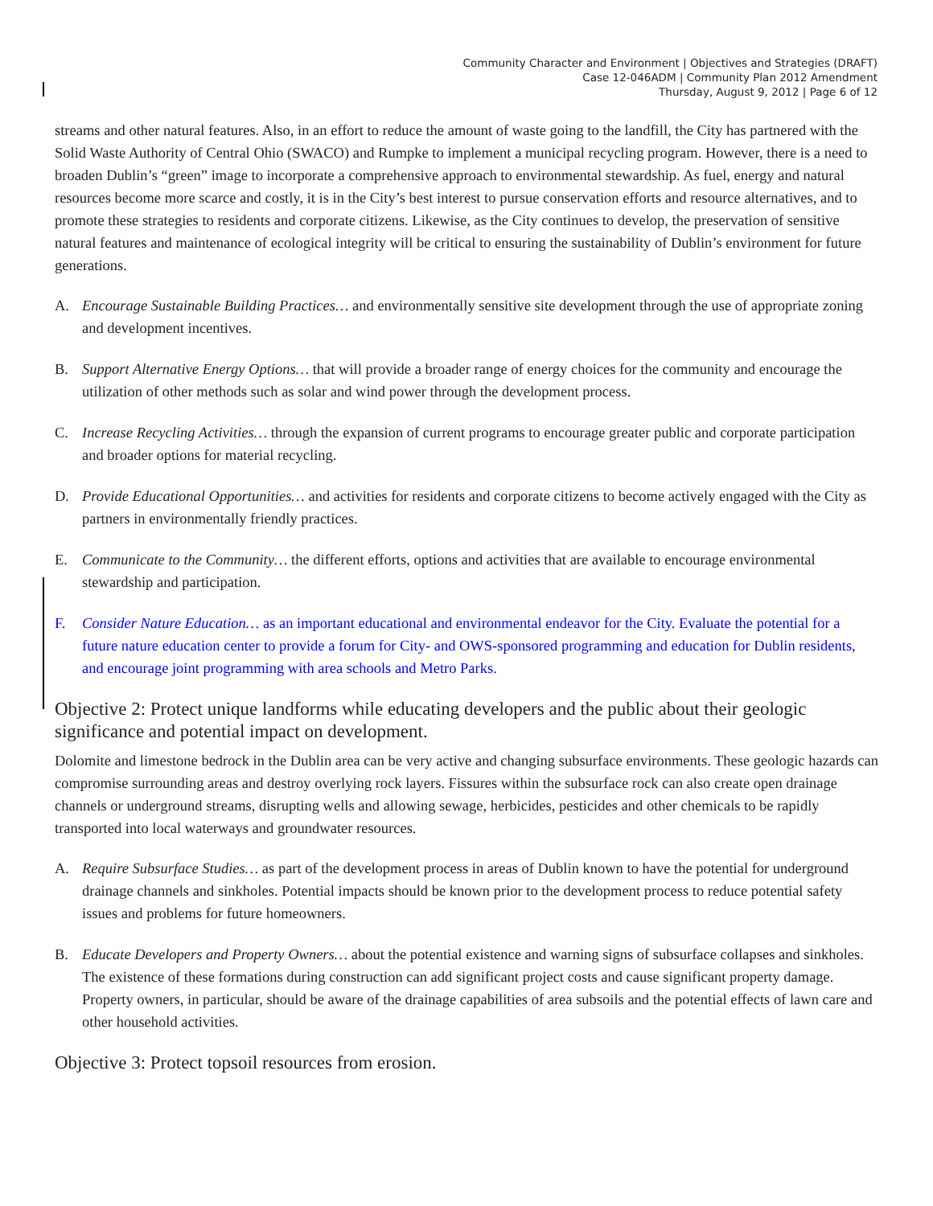Community Character and Environment | Objectives and Strategies (DRAFT)
Case 12-046ADM | Community Plan 2012 Amendment
Thursday, August 9, 2012 | Page 6 of 12
streams and other natural features. Also, in an effort to reduce the amount of waste going to the landfill, the City has partnered with the Solid Waste Authority of Central Ohio (SWACO) and Rumpke to implement a municipal recycling program. However, there is a need to broaden Dublin’s “green” image to incorporate a comprehensive approach to environmental stewardship. As fuel, energy and natural resources become more scarce and costly, it is in the City’s best interest to pursue conservation efforts and resource alternatives, and to promote these strategies to residents and corporate citizens. Likewise, as the City continues to develop, the preservation of sensitive natural features and maintenance of ecological integrity will be critical to ensuring the sustainability of Dublin’s environment for future generations.
A. Encourage Sustainable Building Practices… and environmentally sensitive site development through the use of appropriate zoning and development incentives.
B. Support Alternative Energy Options… that will provide a broader range of energy choices for the community and encourage the utilization of other methods such as solar and wind power through the development process.
C. Increase Recycling Activities… through the expansion of current programs to encourage greater public and corporate participation and broader options for material recycling.
D. Provide Educational Opportunities… and activities for residents and corporate citizens to become actively engaged with the City as partners in environmentally friendly practices.
E. Communicate to the Community… the different efforts, options and activities that are available to encourage environmental stewardship and participation.
F. Consider Nature Education… as an important educational and environmental endeavor for the City. Evaluate the potential for a future nature education center to provide a forum for City- and OWS-sponsored programming and education for Dublin residents, and encourage joint programming with area schools and Metro Parks.
Objective 2: Protect unique landforms while educating developers and the public about their geologic significance and potential impact on development.
Dolomite and limestone bedrock in the Dublin area can be very active and changing subsurface environments. These geologic hazards can compromise surrounding areas and destroy overlying rock layers. Fissures within the subsurface rock can also create open drainage channels or underground streams, disrupting wells and allowing sewage, herbicides, pesticides and other chemicals to be rapidly transported into local waterways and groundwater resources.
A. Require Subsurface Studies… as part of the development process in areas of Dublin known to have the potential for underground drainage channels and sinkholes. Potential impacts should be known prior to the development process to reduce potential safety issues and problems for future homeowners.
B. Educate Developers and Property Owners… about the potential existence and warning signs of subsurface collapses and sinkholes. The existence of these formations during construction can add significant project costs and cause significant property damage. Property owners, in particular, should be aware of the drainage capabilities of area subsoils and the potential effects of lawn care and other household activities.
Objective 3: Protect topsoil resources from erosion.